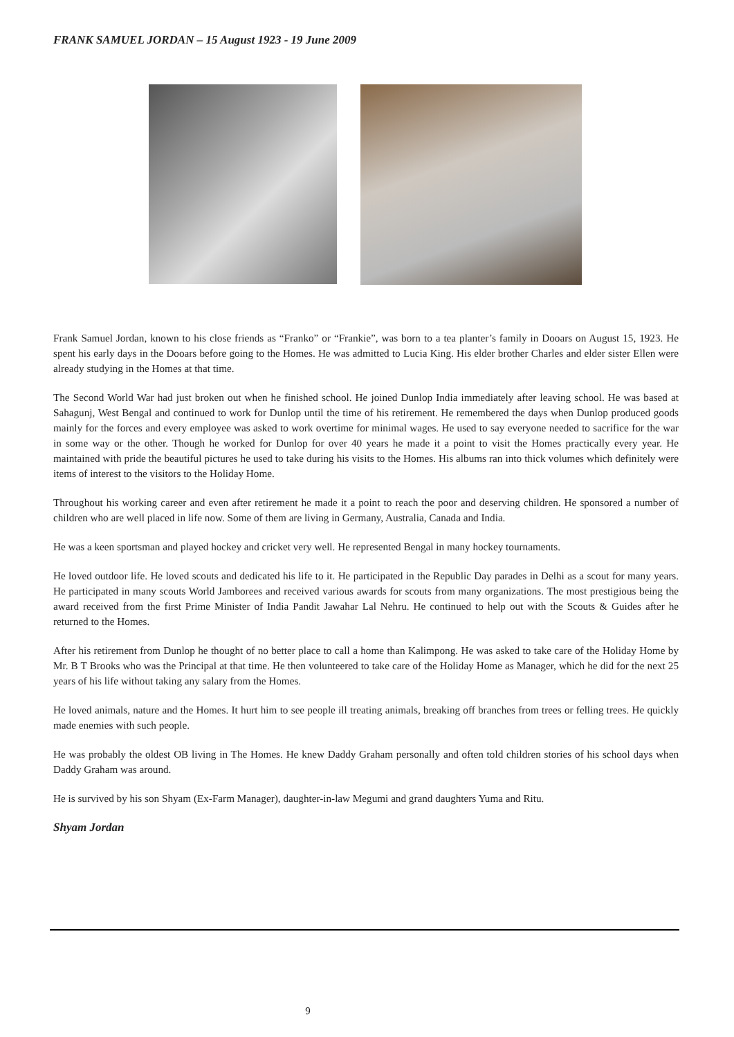FRANK SAMUEL JORDAN – 15 August 1923 - 19 June 2009
Frank Samuel Jordan, known to his close friends as “Franko” or “Frankie”, was born to a tea planter’s family in Dooars on August 15, 1923. He spent his early days in the Dooars before going to the Homes. He was admitted to Lucia King. His elder brother Charles and elder sister Ellen were already studying in the Homes at that time.
The Second World War had just broken out when he finished school. He joined Dunlop India immediately after leaving school. He was based at Sahagunj, West Bengal and continued to work for Dunlop until the time of his retirement. He remembered the days when Dunlop produced goods mainly for the forces and every employee was asked to work overtime for minimal wages. He used to say everyone needed to sacrifice for the war in some way or the other. Though he worked for Dunlop for over 40 years he made it a point to visit the Homes practically every year. He maintained with pride the beautiful pictures he used to take during his visits to the Homes. His albums ran into thick volumes which definitely were items of interest to the visitors to the Holiday Home.
Throughout his working career and even after retirement he made it a point to reach the poor and deserving children. He sponsored a number of children who are well placed in life now. Some of them are living in Germany, Australia, Canada and India.
He was a keen sportsman and played hockey and cricket very well. He represented Bengal in many hockey tournaments.
He loved outdoor life. He loved scouts and dedicated his life to it. He participated in the Republic Day parades in Delhi as a scout for many years. He participated in many scouts World Jamborees and received various awards for scouts from many organizations. The most prestigious being the award received from the first Prime Minister of India Pandit Jawahar Lal Nehru. He continued to help out with the Scouts & Guides after he returned to the Homes.
After his retirement from Dunlop he thought of no better place to call a home than Kalimpong. He was asked to take care of the Holiday Home by Mr. B T Brooks who was the Principal at that time. He then volunteered to take care of the Holiday Home as Manager, which he did for the next 25 years of his life without taking any salary from the Homes.
He loved animals, nature and the Homes. It hurt him to see people ill treating animals, breaking off branches from trees or felling trees. He quickly made enemies with such people.
He was probably the oldest OB living in The Homes. He knew Daddy Graham personally and often told children stories of his school days when Daddy Graham was around.
He is survived by his son Shyam (Ex-Farm Manager), daughter-in-law Megumi and grand daughters Yuma and Ritu.
Shyam Jordan
9